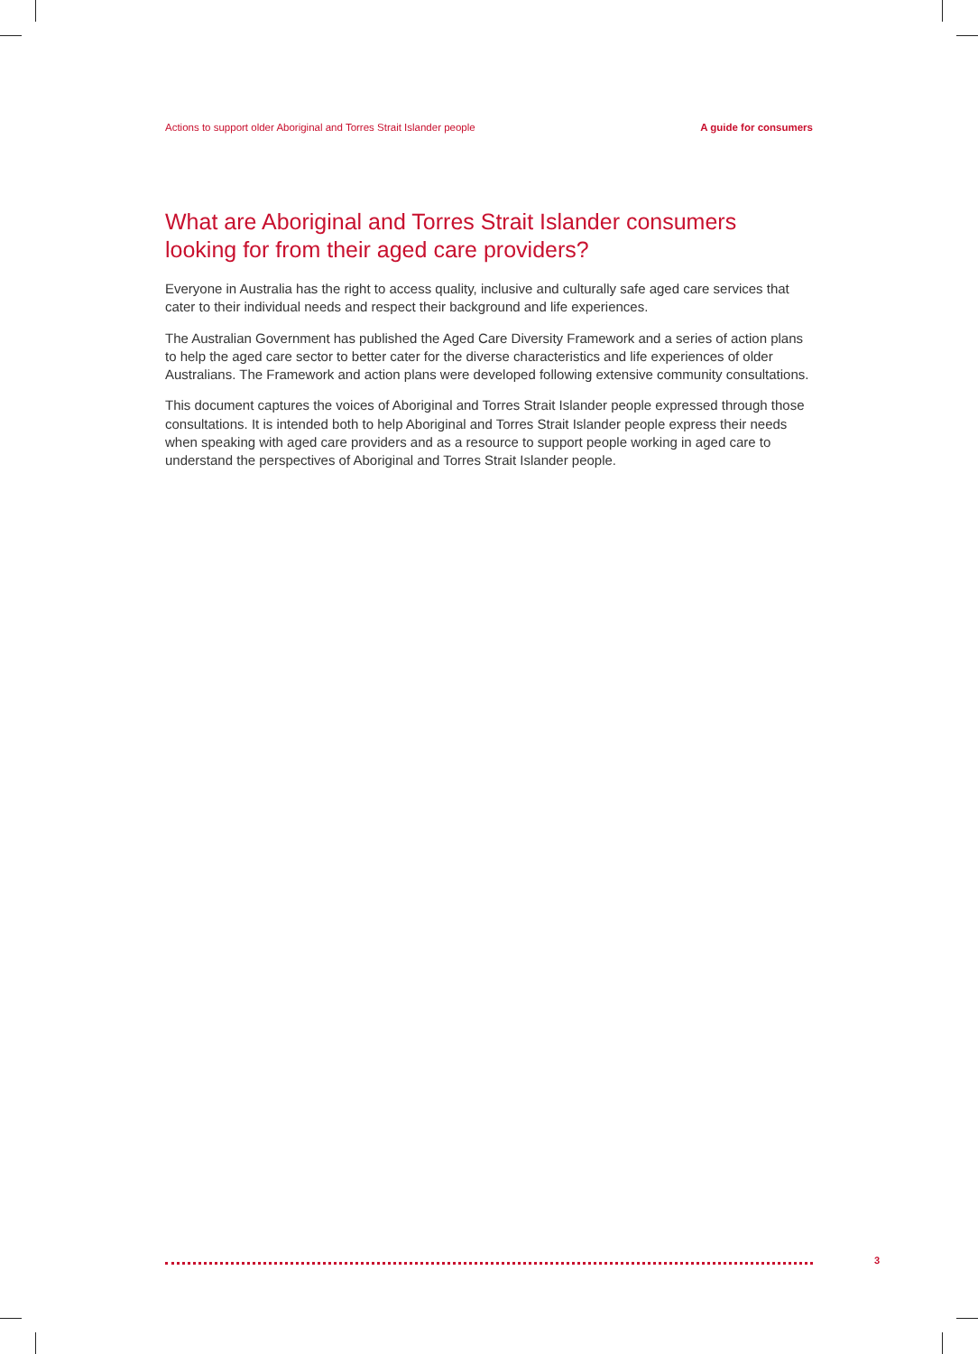Actions to support older Aboriginal and Torres Strait Islander people A guide for consumers
What are Aboriginal and Torres Strait Islander consumers looking for from their aged care providers?
Everyone in Australia has the right to access quality, inclusive and culturally safe aged care services that cater to their individual needs and respect their background and life experiences.
The Australian Government has published the Aged Care Diversity Framework and a series of action plans to help the aged care sector to better cater for the diverse characteristics and life experiences of older Australians. The Framework and action plans were developed following extensive community consultations.
This document captures the voices of Aboriginal and Torres Strait Islander people expressed through those consultations. It is intended both to help Aboriginal and Torres Strait Islander people express their needs when speaking with aged care providers and as a resource to support people working in aged care to understand the perspectives of Aboriginal and Torres Strait Islander people.
3